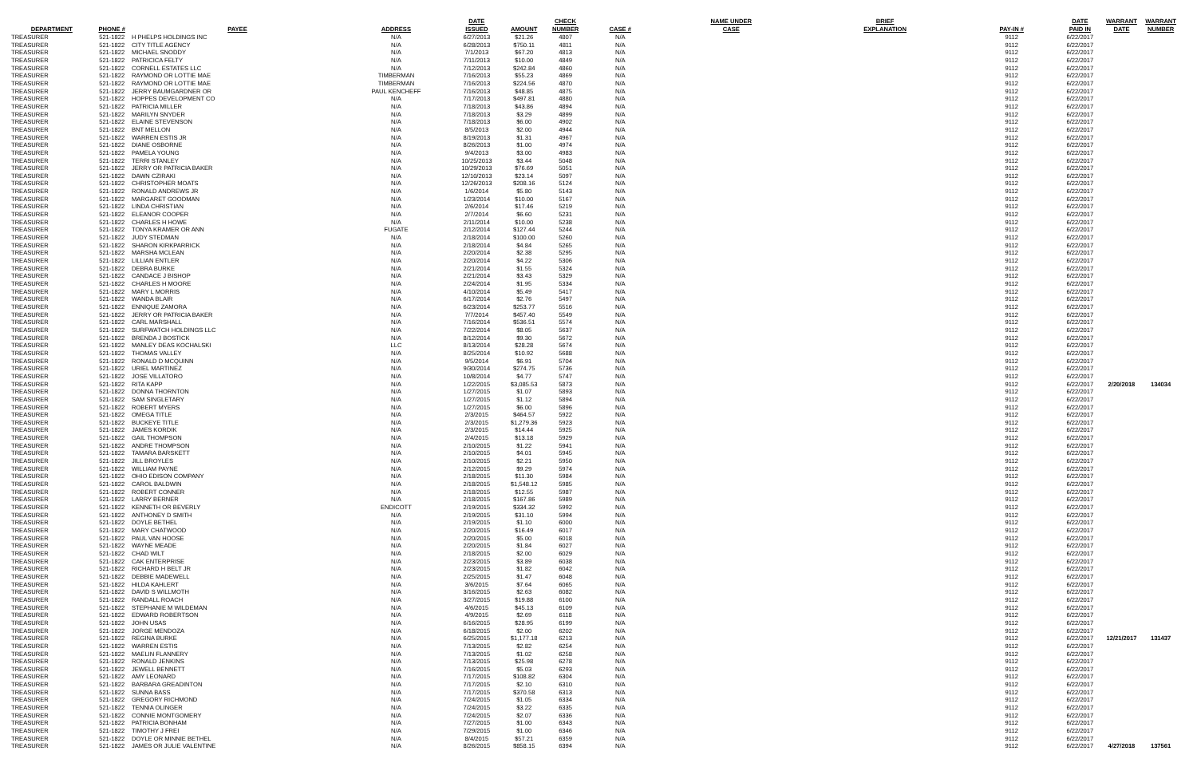| DEPARTMENT | PHONE # | PAYEE | ADDRESS | DATE ISSUED | AMOUNT | CHECK NUMBER | CASE # | NAME UNDER CASE | BRIEF EXPLANATION | PAY-IN # | DATE PAID IN | WARRANT DATE | WARRANT NUMBER |
| --- | --- | --- | --- | --- | --- | --- | --- | --- | --- | --- | --- | --- | --- |
| TREASURER | 521-1822 | H PHELPS HOLDINGS INC | N/A | 6/27/2013 | $21.26 | 4807 | N/A | | | 9112 | 6/22/2017 | | |
| TREASURER | 521-1822 | CITY TITLE AGENCY | N/A | 6/28/2013 | $750.11 | 4811 | N/A | | | 9112 | 6/22/2017 | | |
| TREASURER | 521-1822 | MICHAEL SNODDY | N/A | 7/1/2013 | $67.20 | 4813 | N/A | | | 9112 | 6/22/2017 | | |
| TREASURER | 521-1822 | PATRICICA FELTY | N/A | 7/11/2013 | $10.00 | 4849 | N/A | | | 9112 | 6/22/2017 | | |
| TREASURER | 521-1822 | CORNELL ESTATES LLC | N/A | 7/12/2013 | $242.84 | 4860 | N/A | | | 9112 | 6/22/2017 | | |
| TREASURER | 521-1822 | RAYMOND OR LOTTIE MAE | TIMBERMAN | 7/16/2013 | $55.23 | 4869 | N/A | | | 9112 | 6/22/2017 | | |
| TREASURER | 521-1822 | RAYMOND OR LOTTIE MAE | TIMBERMAN | 7/16/2013 | $224.56 | 4870 | N/A | | | 9112 | 6/22/2017 | | |
| TREASURER | 521-1822 | JERRY BAUMGARDNER OR | PAUL KENCHEFF | 7/16/2013 | $48.85 | 4875 | N/A | | | 9112 | 6/22/2017 | | |
| TREASURER | 521-1822 | HOPPES DEVELOPMENT CO | N/A | 7/17/2013 | $497.81 | 4880 | N/A | | | 9112 | 6/22/2017 | | |
| TREASURER | 521-1822 | PATRICIA MILLER | N/A | 7/18/2013 | $43.86 | 4894 | N/A | | | 9112 | 6/22/2017 | | |
| TREASURER | 521-1822 | MARILYN SNYDER | N/A | 7/18/2013 | $3.29 | 4899 | N/A | | | 9112 | 6/22/2017 | | |
| TREASURER | 521-1822 | ELAINE STEVENSON | N/A | 7/18/2013 | $6.00 | 4902 | N/A | | | 9112 | 6/22/2017 | | |
| TREASURER | 521-1822 | BNT MELLON | N/A | 8/5/2013 | $2.00 | 4944 | N/A | | | 9112 | 6/22/2017 | | |
| TREASURER | 521-1822 | WARREN ESTIS JR | N/A | 8/19/2013 | $1.31 | 4967 | N/A | | | 9112 | 6/22/2017 | | |
| TREASURER | 521-1822 | DIANE OSBORNE | N/A | 8/26/2013 | $1.00 | 4974 | N/A | | | 9112 | 6/22/2017 | | |
| TREASURER | 521-1822 | PAMELA YOUNG | N/A | 9/4/2013 | $3.00 | 4983 | N/A | | | 9112 | 6/22/2017 | | |
| TREASURER | 521-1822 | TERRI STANLEY | N/A | 10/25/2013 | $3.44 | 5048 | N/A | | | 9112 | 6/22/2017 | | |
| TREASURER | 521-1822 | JERRY OR PATRICIA BAKER | N/A | 10/29/2013 | $76.69 | 5051 | N/A | | | 9112 | 6/22/2017 | | |
| TREASURER | 521-1822 | DAWN CZIRAKI | N/A | 12/10/2013 | $23.14 | 5097 | N/A | | | 9112 | 6/22/2017 | | |
| TREASURER | 521-1822 | CHRISTOPHER MOATS | N/A | 12/26/2013 | $208.16 | 5124 | N/A | | | 9112 | 6/22/2017 | | |
| TREASURER | 521-1822 | RONALD ANDREWS JR | N/A | 1/6/2014 | $5.80 | 5143 | N/A | | | 9112 | 6/22/2017 | | |
| TREASURER | 521-1822 | MARGARET GOODMAN | N/A | 1/23/2014 | $10.00 | 5167 | N/A | | | 9112 | 6/22/2017 | | |
| TREASURER | 521-1822 | LINDA CHRISTIAN | N/A | 2/6/2014 | $17.46 | 5219 | N/A | | | 9112 | 6/22/2017 | | |
| TREASURER | 521-1822 | ELEANOR COOPER | N/A | 2/7/2014 | $6.60 | 5231 | N/A | | | 9112 | 6/22/2017 | | |
| TREASURER | 521-1822 | CHARLES H HOWE | N/A | 2/11/2014 | $10.00 | 5238 | N/A | | | 9112 | 6/22/2017 | | |
| TREASURER | 521-1822 | TONYA KRAMER OR ANN | FUGATE | 2/12/2014 | $127.44 | 5244 | N/A | | | 9112 | 6/22/2017 | | |
| TREASURER | 521-1822 | JUDY STEDMAN | N/A | 2/18/2014 | $100.00 | 5260 | N/A | | | 9112 | 6/22/2017 | | |
| TREASURER | 521-1822 | SHARON KIRKPARRICK | N/A | 2/18/2014 | $4.84 | 5265 | N/A | | | 9112 | 6/22/2017 | | |
| TREASURER | 521-1822 | MARSHA MCLEAN | N/A | 2/20/2014 | $2.38 | 5295 | N/A | | | 9112 | 6/22/2017 | | |
| TREASURER | 521-1822 | LILLIAN ENTLER | N/A | 2/20/2014 | $4.22 | 5306 | N/A | | | 9112 | 6/22/2017 | | |
| TREASURER | 521-1822 | DEBRA BURKE | N/A | 2/21/2014 | $1.55 | 5324 | N/A | | | 9112 | 6/22/2017 | | |
| TREASURER | 521-1822 | CANDACE J BISHOP | N/A | 2/21/2014 | $3.43 | 5329 | N/A | | | 9112 | 6/22/2017 | | |
| TREASURER | 521-1822 | CHARLES H MOORE | N/A | 2/24/2014 | $1.95 | 5334 | N/A | | | 9112 | 6/22/2017 | | |
| TREASURER | 521-1822 | MARY L MORRIS | N/A | 4/10/2014 | $5.49 | 5417 | N/A | | | 9112 | 6/22/2017 | | |
| TREASURER | 521-1822 | WANDA BLAIR | N/A | 6/17/2014 | $2.76 | 5497 | N/A | | | 9112 | 6/22/2017 | | |
| TREASURER | 521-1822 | ENNIQUE ZAMORA | N/A | 6/23/2014 | $253.77 | 5516 | N/A | | | 9112 | 6/22/2017 | | |
| TREASURER | 521-1822 | JERRY OR PATRICIA BAKER | N/A | 7/7/2014 | $457.40 | 5549 | N/A | | | 9112 | 6/22/2017 | | |
| TREASURER | 521-1822 | CARL MARSHALL | N/A | 7/16/2014 | $536.51 | 5574 | N/A | | | 9112 | 6/22/2017 | | |
| TREASURER | 521-1822 | SURFWATCH HOLDINGS LLC | N/A | 7/22/2014 | $8.05 | 5637 | N/A | | | 9112 | 6/22/2017 | | |
| TREASURER | 521-1822 | BRENDA J BOSTICK | N/A | 8/12/2014 | $9.30 | 5672 | N/A | | | 9112 | 6/22/2017 | | |
| TREASURER | 521-1822 | MANLEY DEAS KOCHALSKI | LLC | 8/13/2014 | $28.28 | 5674 | N/A | | | 9112 | 6/22/2017 | | |
| TREASURER | 521-1822 | THOMAS VALLEY | N/A | 8/25/2014 | $10.92 | 5688 | N/A | | | 9112 | 6/22/2017 | | |
| TREASURER | 521-1822 | RONALD D MCQUINN | N/A | 9/5/2014 | $6.91 | 5704 | N/A | | | 9112 | 6/22/2017 | | |
| TREASURER | 521-1822 | URIEL MARTINEZ | N/A | 9/30/2014 | $274.75 | 5736 | N/A | | | 9112 | 6/22/2017 | | |
| TREASURER | 521-1822 | JOSE VILLATORO | N/A | 10/8/2014 | $4.77 | 5747 | N/A | | | 9112 | 6/22/2017 | | |
| TREASURER | 521-1822 | RITA KAPP | N/A | 1/22/2015 | $3,085.53 | 5873 | N/A | | | 9112 | 6/22/2017 | 2/20/2018 | 134034 |
| TREASURER | 521-1822 | DONNA THORNTON | N/A | 1/27/2015 | $1.07 | 5893 | N/A | | | 9112 | 6/22/2017 | | |
| TREASURER | 521-1822 | SAM SINGLETARY | N/A | 1/27/2015 | $1.12 | 5894 | N/A | | | 9112 | 6/22/2017 | | |
| TREASURER | 521-1822 | ROBERT MYERS | N/A | 1/27/2015 | $6.00 | 5896 | N/A | | | 9112 | 6/22/2017 | | |
| TREASURER | 521-1822 | OMEGA TITLE | N/A | 2/3/2015 | $464.57 | 5922 | N/A | | | 9112 | 6/22/2017 | | |
| TREASURER | 521-1822 | BUCKEYE TITLE | N/A | 2/3/2015 | $1,279.36 | 5923 | N/A | | | 9112 | 6/22/2017 | | |
| TREASURER | 521-1822 | JAMES KORDIK | N/A | 2/3/2015 | $14.44 | 5925 | N/A | | | 9112 | 6/22/2017 | | |
| TREASURER | 521-1822 | GAIL THOMPSON | N/A | 2/4/2015 | $13.18 | 5929 | N/A | | | 9112 | 6/22/2017 | | |
| TREASURER | 521-1822 | ANDRE THOMPSON | N/A | 2/10/2015 | $1.22 | 5941 | N/A | | | 9112 | 6/22/2017 | | |
| TREASURER | 521-1822 | TAMARA BARSKETT | N/A | 2/10/2015 | $4.01 | 5945 | N/A | | | 9112 | 6/22/2017 | | |
| TREASURER | 521-1822 | JILL BROYLES | N/A | 2/10/2015 | $2.21 | 5950 | N/A | | | 9112 | 6/22/2017 | | |
| TREASURER | 521-1822 | WILLIAM PAYNE | N/A | 2/12/2015 | $9.29 | 5974 | N/A | | | 9112 | 6/22/2017 | | |
| TREASURER | 521-1822 | OHIO EDISON COMPANY | N/A | 2/18/2015 | $11.30 | 5984 | N/A | | | 9112 | 6/22/2017 | | |
| TREASURER | 521-1822 | CAROL BALDWIN | N/A | 2/18/2015 | $1,548.12 | 5985 | N/A | | | 9112 | 6/22/2017 | | |
| TREASURER | 521-1822 | ROBERT CONNER | N/A | 2/18/2015 | $12.55 | 5987 | N/A | | | 9112 | 6/22/2017 | | |
| TREASURER | 521-1822 | LARRY BERNER | N/A | 2/18/2015 | $167.86 | 5989 | N/A | | | 9112 | 6/22/2017 | | |
| TREASURER | 521-1822 | KENNETH OR BEVERLY | ENDICOTT | 2/19/2015 | $334.32 | 5992 | N/A | | | 9112 | 6/22/2017 | | |
| TREASURER | 521-1822 | ANTHONEY D SMITH | N/A | 2/19/2015 | $31.10 | 5994 | N/A | | | 9112 | 6/22/2017 | | |
| TREASURER | 521-1822 | DOYLE BETHEL | N/A | 2/19/2015 | $1.10 | 6000 | N/A | | | 9112 | 6/22/2017 | | |
| TREASURER | 521-1822 | MARY CHATWOOD | N/A | 2/20/2015 | $16.49 | 6017 | N/A | | | 9112 | 6/22/2017 | | |
| TREASURER | 521-1822 | PAUL VAN HOOSE | N/A | 2/20/2015 | $5.00 | 6018 | N/A | | | 9112 | 6/22/2017 | | |
| TREASURER | 521-1822 | WAYNE MEADE | N/A | 2/20/2015 | $1.84 | 6027 | N/A | | | 9112 | 6/22/2017 | | |
| TREASURER | 521-1822 | CHAD WILT | N/A | 2/18/2015 | $2.00 | 6029 | N/A | | | 9112 | 6/22/2017 | | |
| TREASURER | 521-1822 | CAK ENTERPRISE | N/A | 2/23/2015 | $3.89 | 6038 | N/A | | | 9112 | 6/22/2017 | | |
| TREASURER | 521-1822 | RICHARD H BELT JR | N/A | 2/23/2015 | $1.82 | 6042 | N/A | | | 9112 | 6/22/2017 | | |
| TREASURER | 521-1822 | DEBBIE MADEWELL | N/A | 2/25/2015 | $1.47 | 6048 | N/A | | | 9112 | 6/22/2017 | | |
| TREASURER | 521-1822 | HILDA KAHLERT | N/A | 3/6/2015 | $7.64 | 6065 | N/A | | | 9112 | 6/22/2017 | | |
| TREASURER | 521-1822 | DAVID S WILLMOTH | N/A | 3/16/2015 | $2.63 | 6082 | N/A | | | 9112 | 6/22/2017 | | |
| TREASURER | 521-1822 | RANDALL ROACH | N/A | 3/27/2015 | $19.88 | 6100 | N/A | | | 9112 | 6/22/2017 | | |
| TREASURER | 521-1822 | STEPHANIE M WILDEMAN | N/A | 4/6/2015 | $45.13 | 6109 | N/A | | | 9112 | 6/22/2017 | | |
| TREASURER | 521-1822 | EDWARD ROBERTSON | N/A | 4/9/2015 | $2.69 | 6118 | N/A | | | 9112 | 6/22/2017 | | |
| TREASURER | 521-1822 | JOHN USAS | N/A | 6/16/2015 | $28.95 | 6199 | N/A | | | 9112 | 6/22/2017 | | |
| TREASURER | 521-1822 | JORGE MENDOZA | N/A | 6/18/2015 | $2.00 | 6202 | N/A | | | 9112 | 6/22/2017 | | |
| TREASURER | 521-1822 | REGINA BURKE | N/A | 6/25/2015 | $1,177.18 | 6213 | N/A | | | 9112 | 6/22/2017 | 12/21/2017 | 131437 |
| TREASURER | 521-1822 | WARREN ESTIS | N/A | 7/13/2015 | $2.82 | 6254 | N/A | | | 9112 | 6/22/2017 | | |
| TREASURER | 521-1822 | MAELIN FLANNERY | N/A | 7/13/2015 | $1.02 | 6258 | N/A | | | 9112 | 6/22/2017 | | |
| TREASURER | 521-1822 | RONALD JENKINS | N/A | 7/13/2015 | $25.98 | 6278 | N/A | | | 9112 | 6/22/2017 | | |
| TREASURER | 521-1822 | JEWELL BENNETT | N/A | 7/16/2015 | $5.03 | 6293 | N/A | | | 9112 | 6/22/2017 | | |
| TREASURER | 521-1822 | AMY LEONARD | N/A | 7/17/2015 | $108.82 | 6304 | N/A | | | 9112 | 6/22/2017 | | |
| TREASURER | 521-1822 | BARBARA GREADINTON | N/A | 7/17/2015 | $2.10 | 6310 | N/A | | | 9112 | 6/22/2017 | | |
| TREASURER | 521-1822 | SUNNA BASS | N/A | 7/17/2015 | $370.58 | 6313 | N/A | | | 9112 | 6/22/2017 | | |
| TREASURER | 521-1822 | GREGORY RICHMOND | N/A | 7/24/2015 | $1.05 | 6334 | N/A | | | 9112 | 6/22/2017 | | |
| TREASURER | 521-1822 | TENNIA OLINGER | N/A | 7/24/2015 | $3.22 | 6335 | N/A | | | 9112 | 6/22/2017 | | |
| TREASURER | 521-1822 | CONNIE MONTGOMERY | N/A | 7/24/2015 | $2.07 | 6336 | N/A | | | 9112 | 6/22/2017 | | |
| TREASURER | 521-1822 | PATRICIA BONHAM | N/A | 7/27/2015 | $1.00 | 6343 | N/A | | | 9112 | 6/22/2017 | | |
| TREASURER | 521-1822 | TIMOTHY J FREI | N/A | 7/29/2015 | $1.00 | 6346 | N/A | | | 9112 | 6/22/2017 | | |
| TREASURER | 521-1822 | DOYLE OR MINNIE BETHEL | N/A | 8/4/2015 | $57.21 | 6359 | N/A | | | 9112 | 6/22/2017 | | |
| TREASURER | 521-1822 | JAMES OR JULIE VALENTINE | N/A | 8/26/2015 | $858.15 | 6394 | N/A | | | 9112 | 6/22/2017 | 4/27/2018 | 137561 |